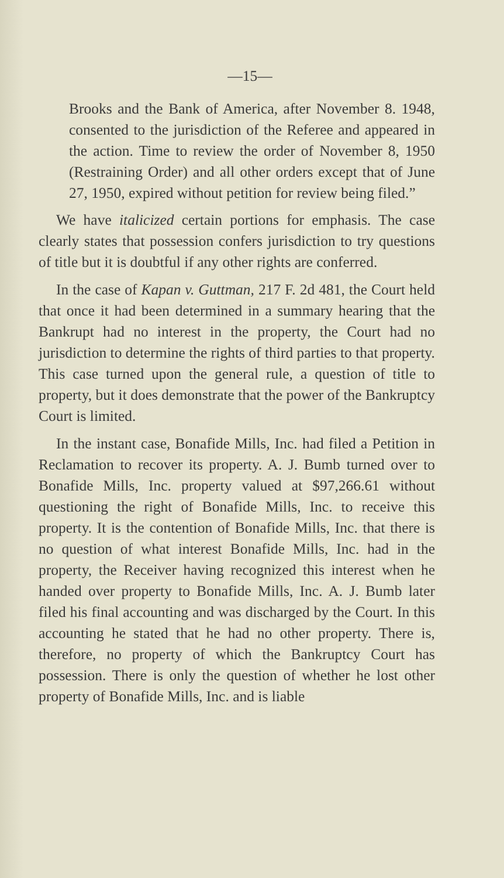—15—
Brooks and the Bank of America, after November 8. 1948, consented to the jurisdiction of the Referee and appeared in the action. Time to review the order of November 8, 1950 (Restraining Order) and all other orders except that of June 27, 1950, expired without petition for review being filed.”
We have italicized certain portions for emphasis. The case clearly states that possession confers jurisdiction to try questions of title but it is doubtful if any other rights are conferred.
In the case of Kapan v. Guttman, 217 F. 2d 481, the Court held that once it had been determined in a summary hearing that the Bankrupt had no interest in the property, the Court had no jurisdiction to determine the rights of third parties to that property. This case turned upon the general rule, a question of title to property, but it does demonstrate that the power of the Bankruptcy Court is limited.
In the instant case, Bonafide Mills, Inc. had filed a Petition in Reclamation to recover its property. A. J. Bumb turned over to Bonafide Mills, Inc. property valued at $97,266.61 without questioning the right of Bonafide Mills, Inc. to receive this property. It is the contention of Bonafide Mills, Inc. that there is no question of what interest Bonafide Mills, Inc. had in the property, the Receiver having recognized this interest when he handed over property to Bonafide Mills, Inc. A. J. Bumb later filed his final accounting and was discharged by the Court. In this accounting he stated that he had no other property. There is, therefore, no property of which the Bankruptcy Court has possession. There is only the question of whether he lost other property of Bonafide Mills, Inc. and is liable